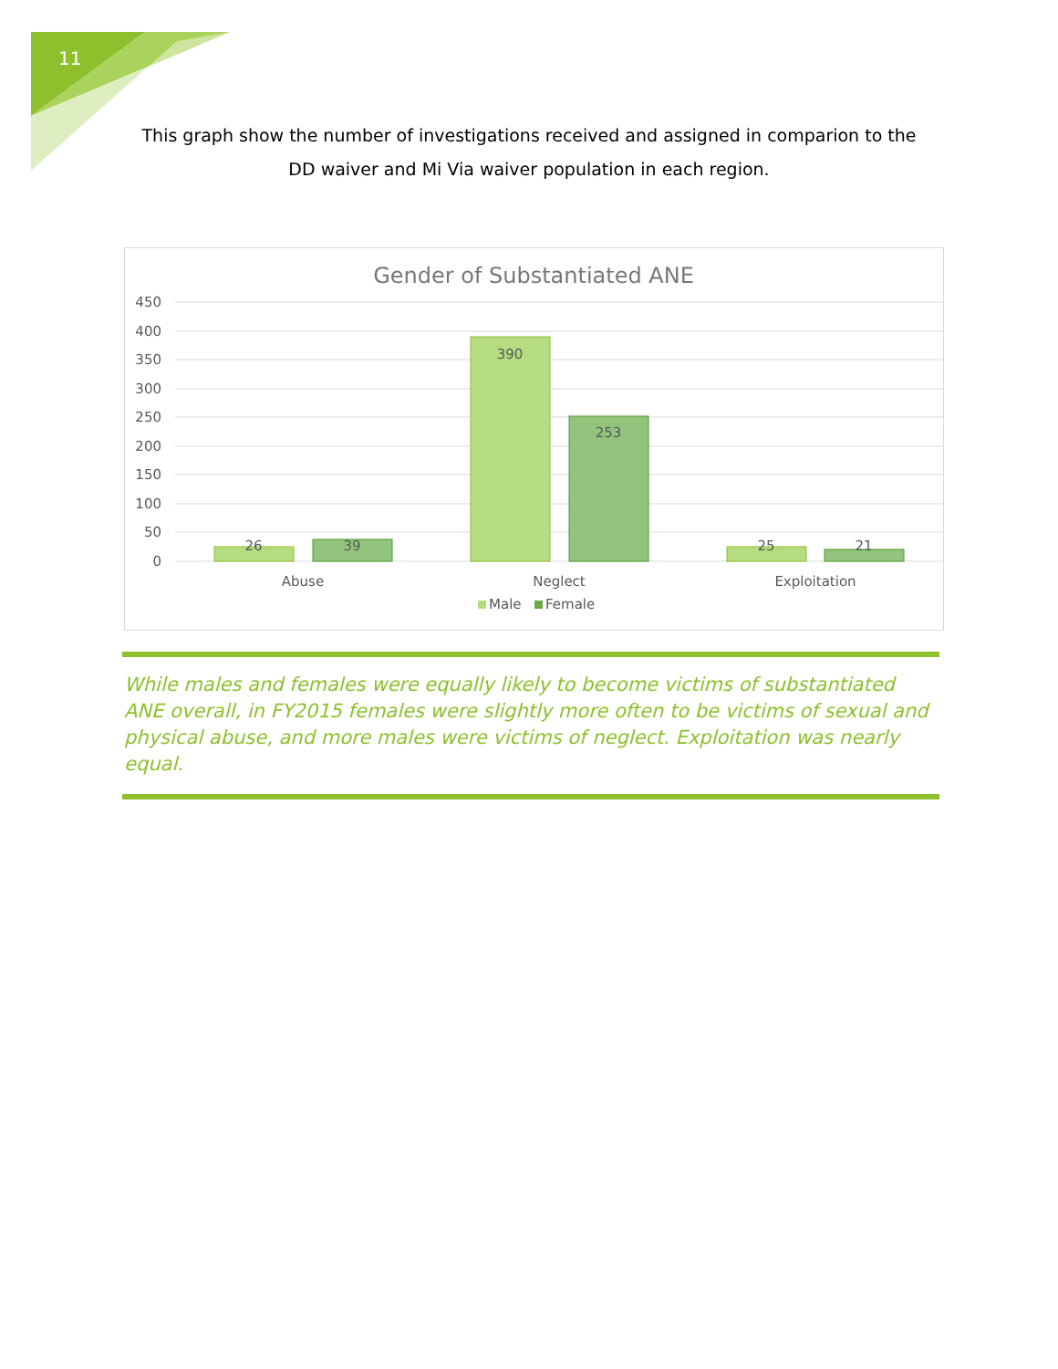11
This graph show the number of investigations received and assigned in comparion to the DD waiver and Mi Via waiver population in each region.
Gender of Substantiated ANE
450
400
350
300
250
200
150
100
50
0
26
39
390
253
25
21
Abuse
Neglect
Exploitation
Male
Female
While males and females were equally likely to become victims of substantiated ANE overall, in FY2015 females were slightly more often to be victims of sexual and physical abuse, and more males were victims of neglect. Exploitation was nearly equal.